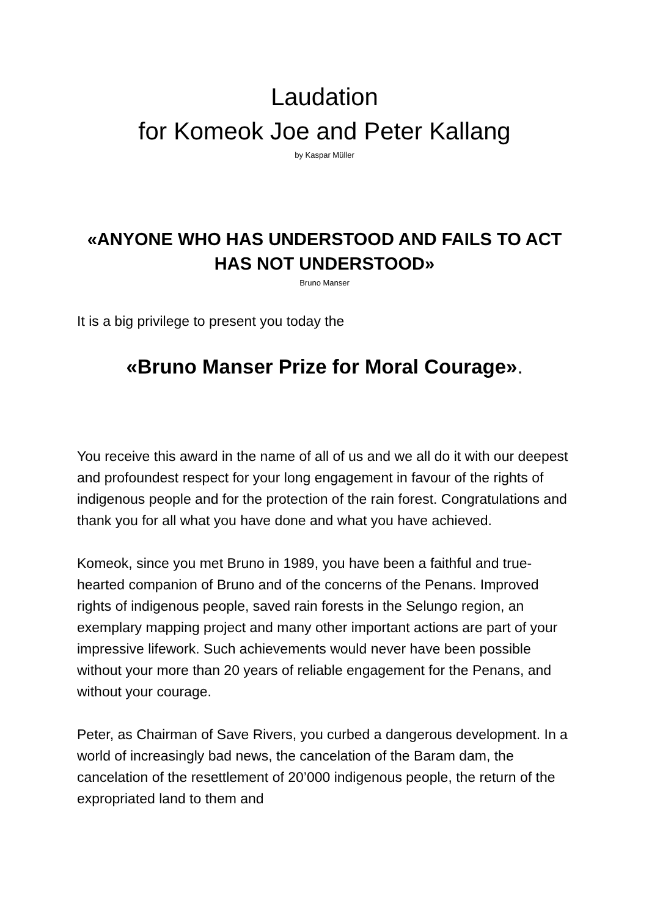Laudation
for Komeok Joe and Peter Kallang
by Kaspar Müller
«ANYONE WHO HAS UNDERSTOOD AND FAILS TO ACT HAS NOT UNDERSTOOD»
Bruno Manser
It is a big privilege to present you today the
«Bruno Manser Prize for Moral Courage».
You receive this award in the name of all of us and we all do it with our deepest and profoundest respect for your long engagement in favour of the rights of indigenous people and for the protection of the rain forest. Congratulations and thank you for all what you have done and what you have achieved.
Komeok, since you met Bruno in 1989, you have been a faithful and true-hearted companion of Bruno and of the concerns of the Penans. Improved rights of indigenous people, saved rain forests in the Selungo region, an exemplary mapping project and many other important actions are part of your impressive lifework. Such achievements would never have been possible without your more than 20 years of reliable engagement for the Penans, and without your courage.
Peter, as Chairman of Save Rivers, you curbed a dangerous development. In a world of increasingly bad news, the cancelation of the Baram dam, the cancelation of the resettlement of 20’000 indigenous people, the return of the expropriated land to them and